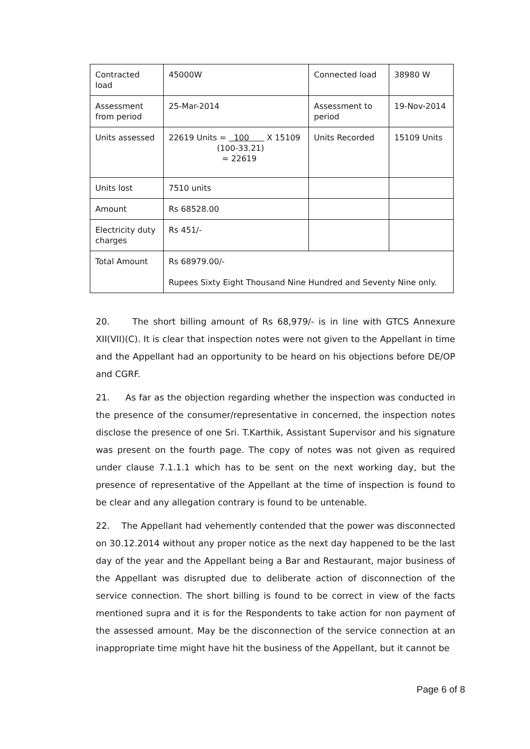| Contracted load | 45000W | Connected load | 38980 W |
| Assessment from period | 25-Mar-2014 | Assessment to period | 19-Nov-2014 |
| Units assessed | 22619 Units = 100 X 15109 (100-33.21) = 22619 | Units Recorded | 15109 Units |
| Units lost | 7510 units | | |
| Amount | Rs 68528.00 | | |
| Electricity duty charges | Rs 451/- | | |
| Total Amount | Rs 68979.00/- Rupees Sixty Eight Thousand Nine Hundred and Seventy Nine only. | | |
20. The short billing amount of Rs 68,979/- is in line with GTCS Annexure XII(VII)(C). It is clear that inspection notes were not given to the Appellant in time and the Appellant had an opportunity to be heard on his objections before DE/OP and CGRF.
21. As far as the objection regarding whether the inspection was conducted in the presence of the consumer/representative in concerned, the inspection notes disclose the presence of one Sri. T.Karthik, Assistant Supervisor and his signature was present on the fourth page. The copy of notes was not given as required under clause 7.1.1.1 which has to be sent on the next working day, but the presence of representative of the Appellant at the time of inspection is found to be clear and any allegation contrary is found to be untenable.
22. The Appellant had vehemently contended that the power was disconnected on 30.12.2014 without any proper notice as the next day happened to be the last day of the year and the Appellant being a Bar and Restaurant, major business of the Appellant was disrupted due to deliberate action of disconnection of the service connection. The short billing is found to be correct in view of the facts mentioned supra and it is for the Respondents to take action for non payment of the assessed amount. May be the disconnection of the service connection at an inappropriate time might have hit the business of the Appellant, but it cannot be
Page 6 of 8